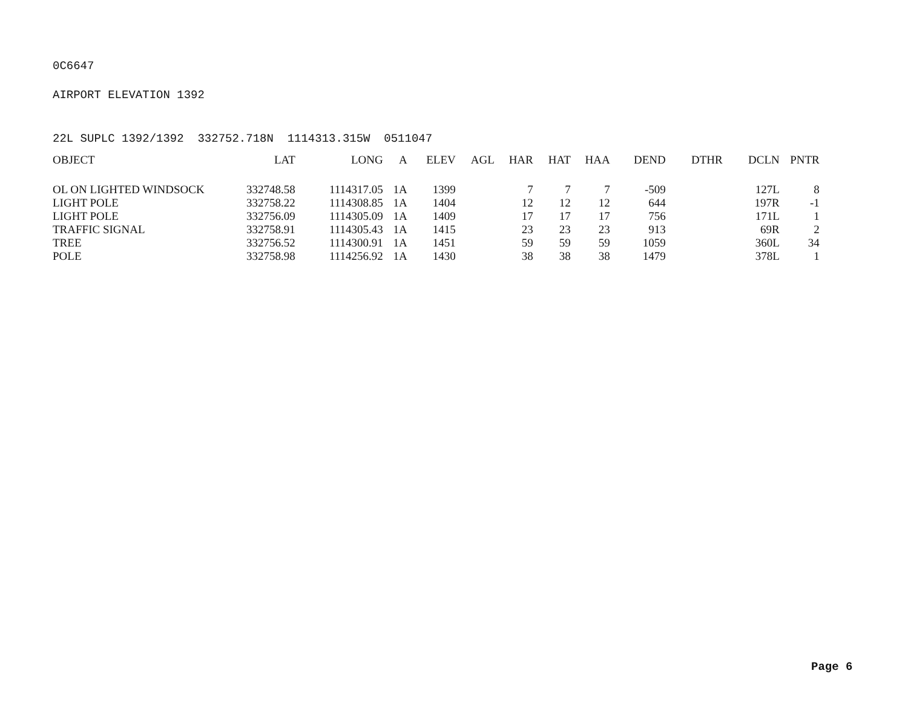0C6647
AIRPORT ELEVATION 1392
22L SUPLC 1392/1392 332752.718N 1114313.315W 0511047
| OBJECT | LAT | LONG | A | ELEV | AGL | HAR | HAT | HAA | DEND | DTHR | DCLN | PNTR |
| --- | --- | --- | --- | --- | --- | --- | --- | --- | --- | --- | --- | --- |
| OL ON LIGHTED WINDSOCK | 332748.58 | 1114317.05 | 1A | 1399 | | 7 | 7 | 7 | -509 | | 127L | 8 |
| LIGHT POLE | 332758.22 | 1114308.85 | 1A | 1404 | | 12 | 12 | 12 | 644 | | 197R | -1 |
| LIGHT POLE | 332756.09 | 1114305.09 | 1A | 1409 | | 17 | 17 | 17 | 756 | | 171L | 1 |
| TRAFFIC SIGNAL | 332758.91 | 1114305.43 | 1A | 1415 | | 23 | 23 | 23 | 913 | | 69R | 2 |
| TREE | 332756.52 | 1114300.91 | 1A | 1451 | | 59 | 59 | 59 | 1059 | | 360L | 34 |
| POLE | 332758.98 | 1114256.92 | 1A | 1430 | | 38 | 38 | 38 | 1479 | | 378L | 1 |
Page 6